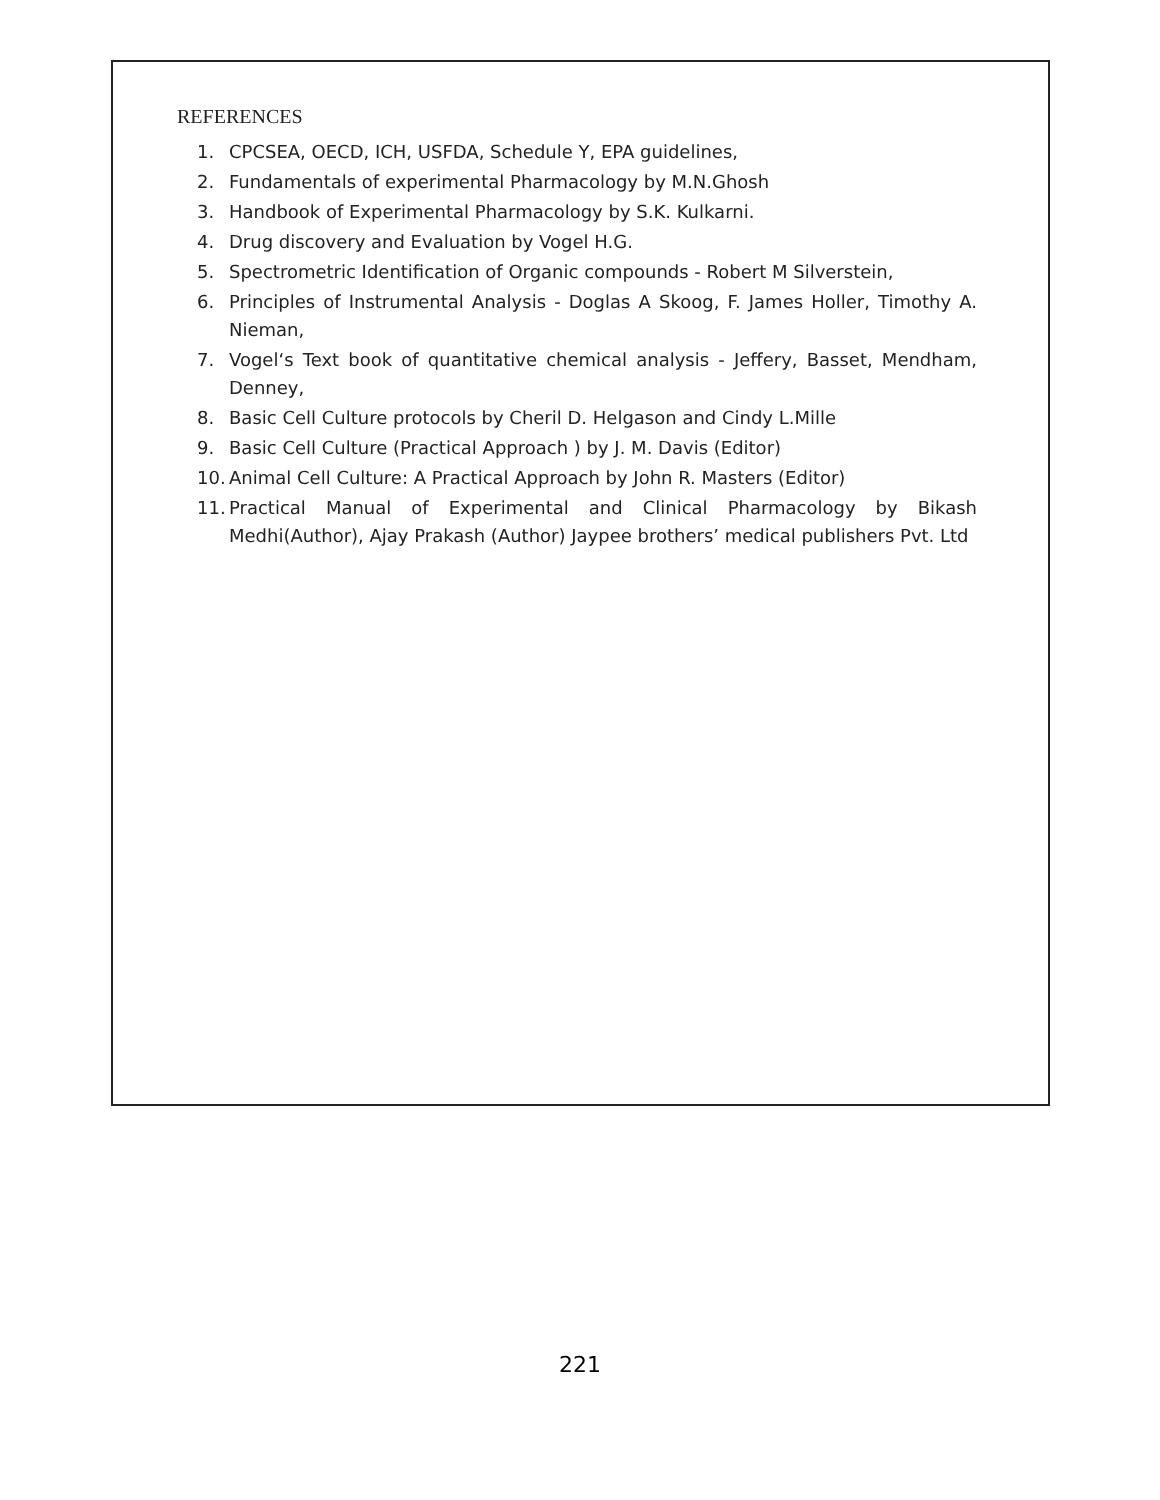REFERENCES
1. CPCSEA, OECD, ICH, USFDA, Schedule Y, EPA guidelines,
2. Fundamentals of experimental Pharmacology by M.N.Ghosh
3. Handbook of Experimental Pharmacology by S.K. Kulkarni.
4. Drug discovery and Evaluation by Vogel H.G.
5. Spectrometric Identification of Organic compounds - Robert M Silverstein,
6. Principles of Instrumental Analysis - Doglas A Skoog, F. James Holler, Timothy A. Nieman,
7. Vogel‘s Text book of quantitative chemical analysis - Jeffery, Basset, Mendham, Denney,
8. Basic Cell Culture protocols by Cheril D. Helgason and Cindy L.Mille
9. Basic Cell Culture (Practical Approach ) by J. M. Davis (Editor)
10. Animal Cell Culture: A Practical Approach by John R. Masters (Editor)
11. Practical Manual of Experimental and Clinical Pharmacology by Bikash Medhi(Author), Ajay Prakash (Author) Jaypee brothers’ medical publishers Pvt. Ltd
221